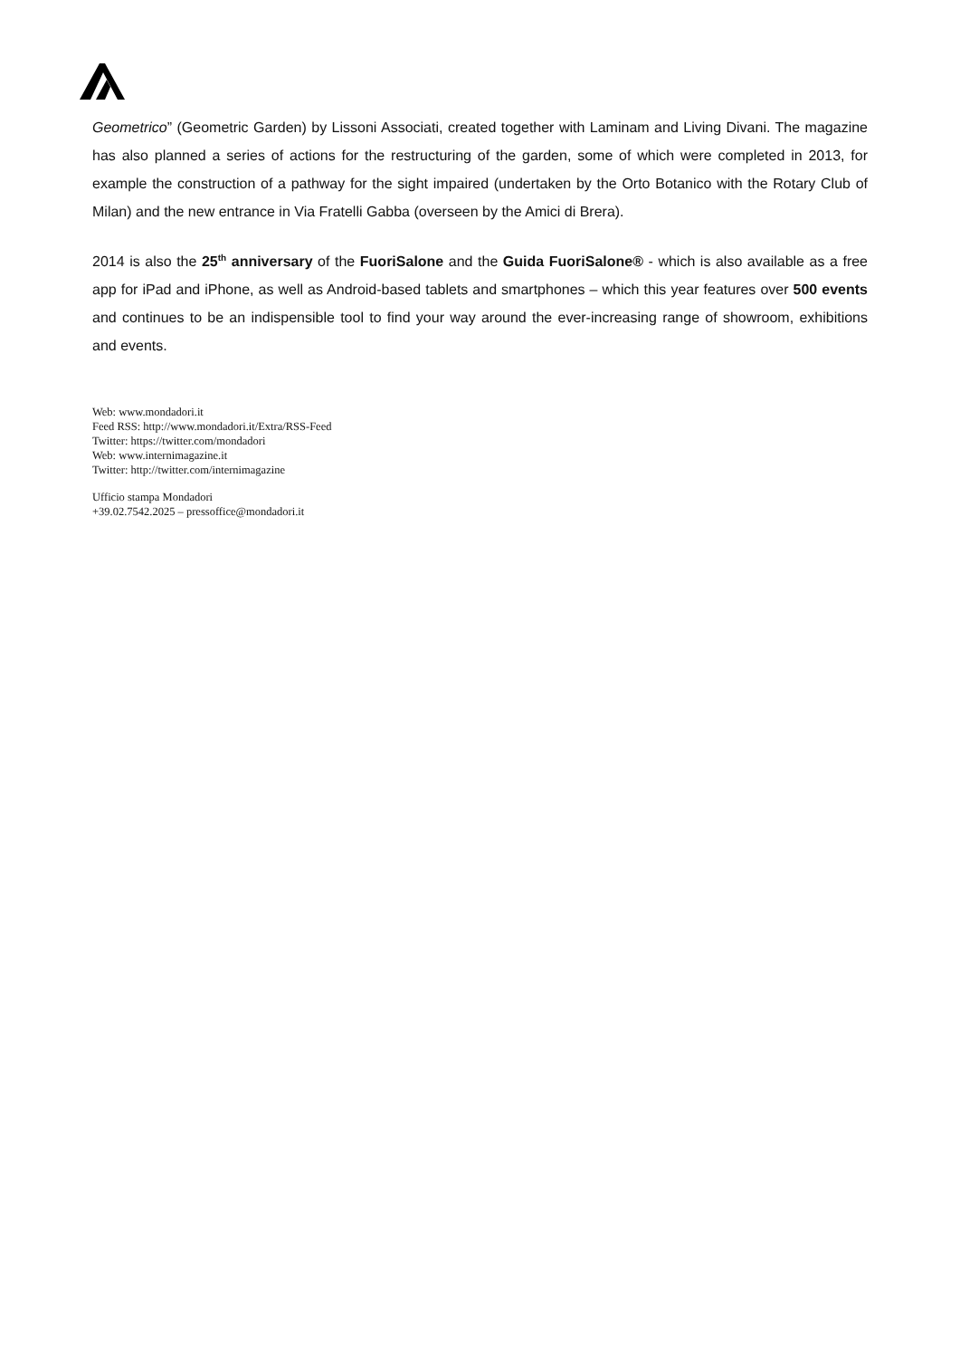Geometrico” (Geometric Garden) by Lissoni Associati, created together with Laminam and Living Divani. The magazine has also planned a series of actions for the restructuring of the garden, some of which were completed in 2013, for example the construction of a pathway for the sight impaired (undertaken by the Orto Botanico with the Rotary Club of Milan) and the new entrance in Via Fratelli Gabba (overseen by the Amici di Brera).
2014 is also the 25<sup>th</sup> anniversary of the FuoriSalone and the Guida FuoriSalone® - which is also available as a free app for iPad and iPhone, as well as Android-based tablets and smartphones – which this year features over 500 events and continues to be an indispensible tool to find your way around the ever-increasing range of showroom, exhibitions and events.
Web: www.mondadori.it
Feed RSS: http://www.mondadori.it/Extra/RSS-Feed
Twitter: https://twitter.com/mondadori
Web: www.internimagazine.it
Twitter: http://twitter.com/internimagazine
Ufficio stampa Mondadori
+39.02.7542.2025 – pressoffice@mondadori.it